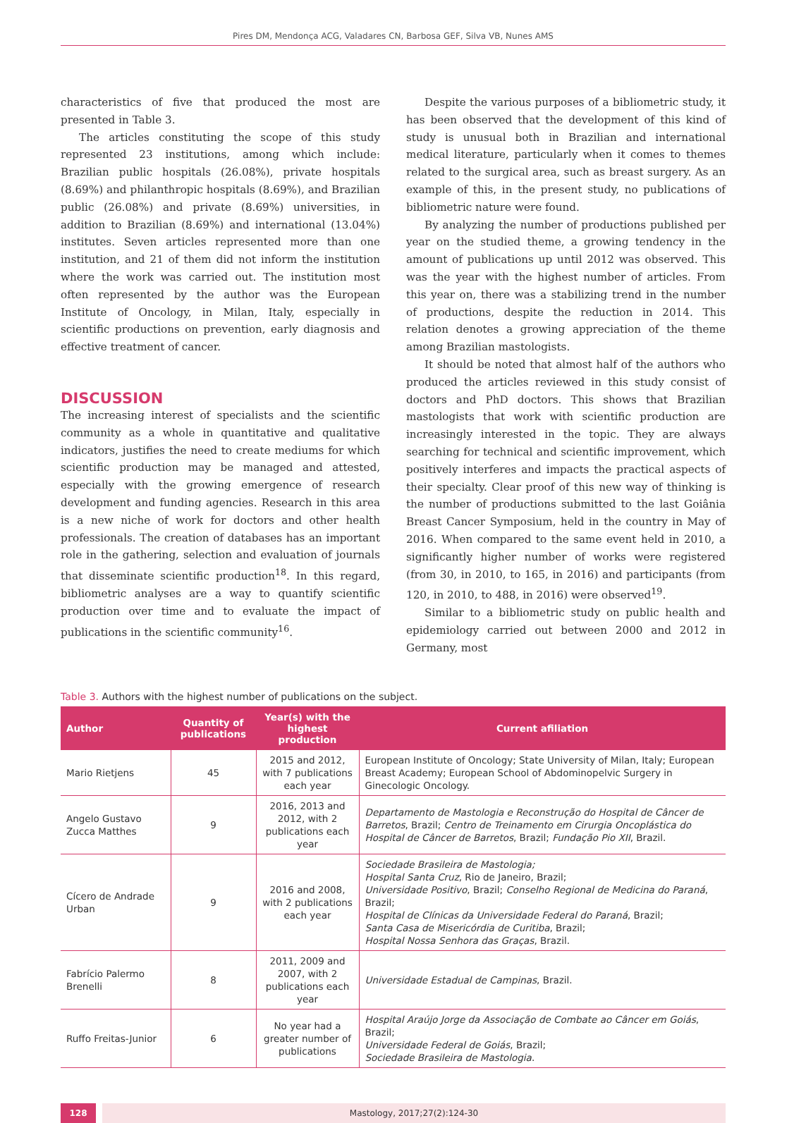Pires DM, Mendonça ACG, Valadares CN, Barbosa GEF, Silva VB, Nunes AMS
characteristics of five that produced the most are presented in Table 3.
The articles constituting the scope of this study represented 23 institutions, among which include: Brazilian public hospitals (26.08%), private hospitals (8.69%) and philanthropic hospitals (8.69%), and Brazilian public (26.08%) and private (8.69%) universities, in addition to Brazilian (8.69%) and international (13.04%) institutes. Seven articles represented more than one institution, and 21 of them did not inform the institution where the work was carried out. The institution most often represented by the author was the European Institute of Oncology, in Milan, Italy, especially in scientific productions on prevention, early diagnosis and effective treatment of cancer.
DISCUSSION
The increasing interest of specialists and the scientific community as a whole in quantitative and qualitative indicators, justifies the need to create mediums for which scientific production may be managed and attested, especially with the growing emergence of research development and funding agencies. Research in this area is a new niche of work for doctors and other health professionals. The creation of databases has an important role in the gathering, selection and evaluation of journals that disseminate scientific production<sup>18</sup>. In this regard, bibliometric analyses are a way to quantify scientific production over time and to evaluate the impact of publications in the scientific community<sup>16</sup>.
Despite the various purposes of a bibliometric study, it has been observed that the development of this kind of study is unusual both in Brazilian and international medical literature, particularly when it comes to themes related to the surgical area, such as breast surgery. As an example of this, in the present study, no publications of bibliometric nature were found.
By analyzing the number of productions published per year on the studied theme, a growing tendency in the amount of publications up until 2012 was observed. This was the year with the highest number of articles. From this year on, there was a stabilizing trend in the number of productions, despite the reduction in 2014. This relation denotes a growing appreciation of the theme among Brazilian mastologists.
It should be noted that almost half of the authors who produced the articles reviewed in this study consist of doctors and PhD doctors. This shows that Brazilian mastologists that work with scientific production are increasingly interested in the topic. They are always searching for technical and scientific improvement, which positively interferes and impacts the practical aspects of their specialty. Clear proof of this new way of thinking is the number of productions submitted to the last Goiânia Breast Cancer Symposium, held in the country in May of 2016. When compared to the same event held in 2010, a significantly higher number of works were registered (from 30, in 2010, to 165, in 2016) and participants (from 120, in 2010, to 488, in 2016) were observed<sup>19</sup>.
Similar to a bibliometric study on public health and epidemiology carried out between 2000 and 2012 in Germany, most
Table 3. Authors with the highest number of publications on the subject.
| Author | Quantity of publications | Year(s) with the highest production | Current afiliation |
| --- | --- | --- | --- |
| Mario Rietjens | 45 | 2015 and 2012, with 7 publications each year | European Institute of Oncology; State University of Milan, Italy; European Breast Academy; European School of Abdominopelvic Surgery in Ginecologic Oncology. |
| Angelo Gustavo Zucca Matthes | 9 | 2016, 2013 and 2012, with 2 publications each year | Departamento de Mastologia e Reconstrução do Hospital de Câncer de Barretos , Brazil; Centro de Treinamento em Cirurgia Oncoplástica do Hospital de Câncer de Barretos , Brazil; Fundação Pio XII , Brazil. |
| Cícero de Andrade Urban | 9 | 2016 and 2008, with 2 publications each year | Sociedade Brasileira de Mastologia; Hospital Santa Cruz , Rio de Janeiro, Brazil; Universidade Positivo , Brazil; Conselho Regional de Medicina do Paraná , Brazil; Hospital de Clínicas da Universidade Federal do Paraná , Brazil; Santa Casa de Misericórdia de Curitiba , Brazil; Hospital Nossa Senhora das Graças , Brazil. |
| Fabrício Palermo Brenelli | 8 | 2011, 2009 and 2007, with 2 publications each year | Universidade Estadual de Campinas , Brazil. |
| Ruffo Freitas-Junior | 6 | No year had a greater number of publications | Hospital Araújo Jorge da Associação de Combate ao Câncer em Goiás , Brazil; Universidade Federal de Goiás , Brazil; Sociedade Brasileira de Mastologia . |
128 Mastology, 2017;27(2):124-30